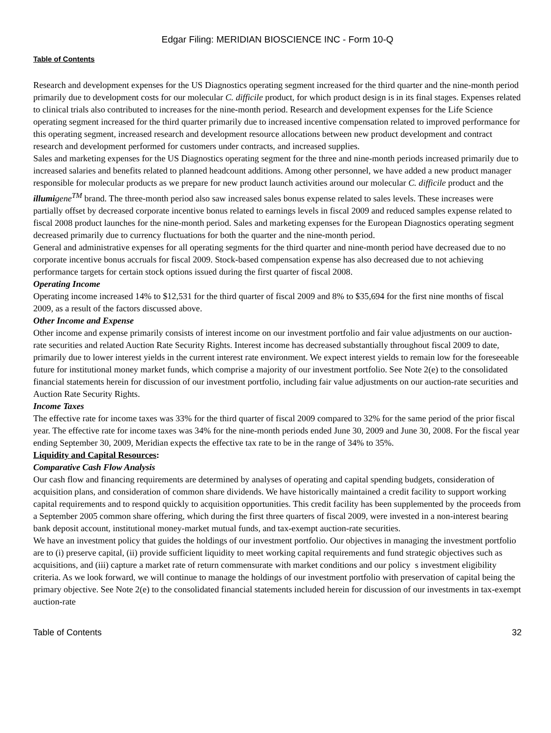Edgar Filing: MERIDIAN BIOSCIENCE INC - Form 10-Q
Table of Contents
Research and development expenses for the US Diagnostics operating segment increased for the third quarter and the nine-month period primarily due to development costs for our molecular C. difficile product, for which product design is in its final stages. Expenses related to clinical trials also contributed to increases for the nine-month period. Research and development expenses for the Life Science operating segment increased for the third quarter primarily due to increased incentive compensation related to improved performance for this operating segment, increased research and development resource allocations between new product development and contract research and development performed for customers under contracts, and increased supplies.
Sales and marketing expenses for the US Diagnostics operating segment for the three and nine-month periods increased primarily due to increased salaries and benefits related to planned headcount additions. Among other personnel, we have added a new product manager responsible for molecular products as we prepare for new product launch activities around our molecular C. difficile product and the illumi gene<sup>TM</sup> brand. The three-month period also saw increased sales bonus expense related to sales levels. These increases were partially offset by decreased corporate incentive bonus related to earnings levels in fiscal 2009 and reduced samples expense related to fiscal 2008 product launches for the nine-month period. Sales and marketing expenses for the European Diagnostics operating segment decreased primarily due to currency fluctuations for both the quarter and the nine-month period.
General and administrative expenses for all operating segments for the third quarter and nine-month period have decreased due to no corporate incentive bonus accruals for fiscal 2009. Stock-based compensation expense has also decreased due to not achieving performance targets for certain stock options issued during the first quarter of fiscal 2008.
Operating Income
Operating income increased 14% to $12,531 for the third quarter of fiscal 2009 and 8% to $35,694 for the first nine months of fiscal 2009, as a result of the factors discussed above.
Other Income and Expense
Other income and expense primarily consists of interest income on our investment portfolio and fair value adjustments on our auction-rate securities and related Auction Rate Security Rights. Interest income has decreased substantially throughout fiscal 2009 to date, primarily due to lower interest yields in the current interest rate environment. We expect interest yields to remain low for the foreseeable future for institutional money market funds, which comprise a majority of our investment portfolio. See Note 2(e) to the consolidated financial statements herein for discussion of our investment portfolio, including fair value adjustments on our auction-rate securities and Auction Rate Security Rights.
Income Taxes
The effective rate for income taxes was 33% for the third quarter of fiscal 2009 compared to 32% for the same period of the prior fiscal year. The effective rate for income taxes was 34% for the nine-month periods ended June 30, 2009 and June 30, 2008. For the fiscal year ending September 30, 2009, Meridian expects the effective tax rate to be in the range of 34% to 35%.
Liquidity and Capital Resources:
Comparative Cash Flow Analysis
Our cash flow and financing requirements are determined by analyses of operating and capital spending budgets, consideration of acquisition plans, and consideration of common share dividends. We have historically maintained a credit facility to support working capital requirements and to respond quickly to acquisition opportunities. This credit facility has been supplemented by the proceeds from a September 2005 common share offering, which during the first three quarters of fiscal 2009, were invested in a non-interest bearing bank deposit account, institutional money-market mutual funds, and tax-exempt auction-rate securities.
We have an investment policy that guides the holdings of our investment portfolio. Our objectives in managing the investment portfolio are to (i) preserve capital, (ii) provide sufficient liquidity to meet working capital requirements and fund strategic objectives such as acquisitions, and (iii) capture a market rate of return commensurate with market conditions and our policy s investment eligibility criteria. As we look forward, we will continue to manage the holdings of our investment portfolio with preservation of capital being the primary objective. See Note 2(e) to the consolidated financial statements included herein for discussion of our investments in tax-exempt auction-rate
Table of Contents 32